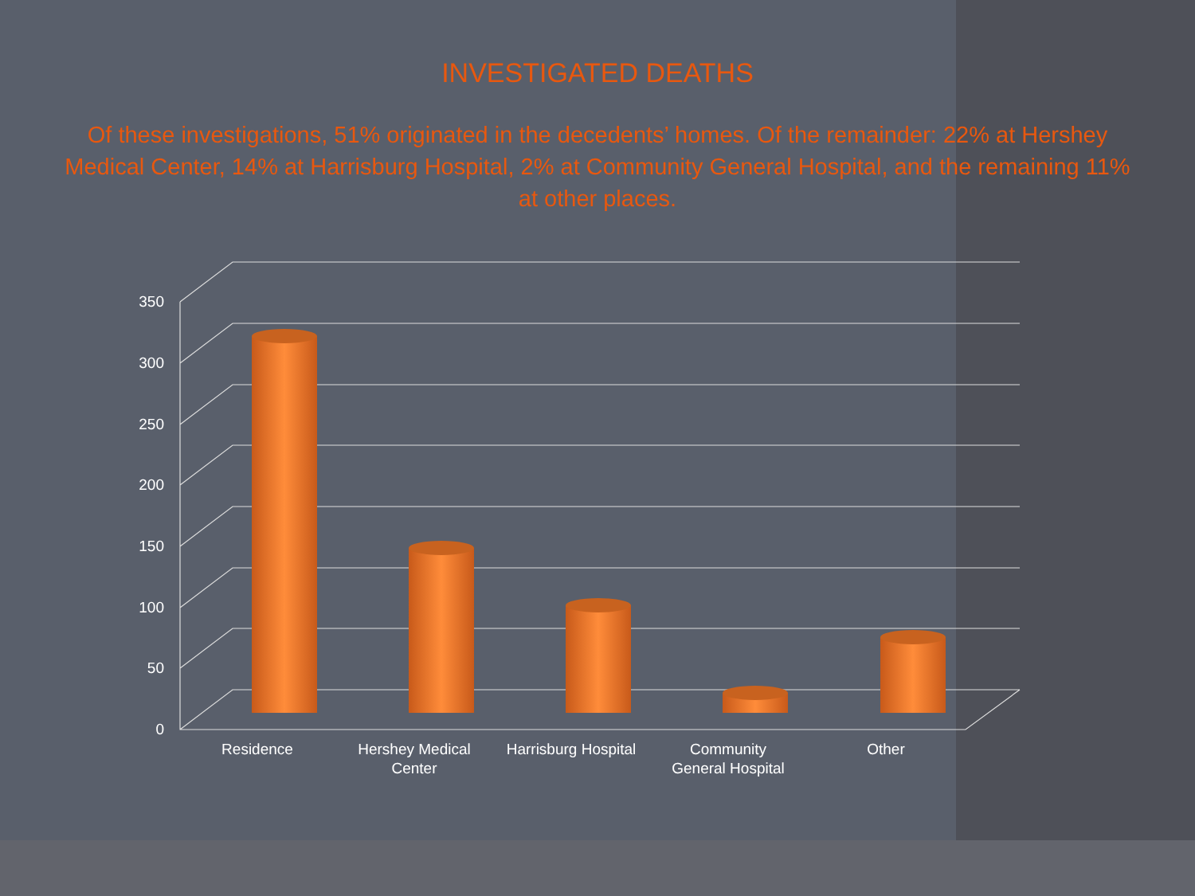INVESTIGATED DEATHS
Of these investigations, 51% originated in the decedents’ homes. Of the remainder: 22% at Hershey Medical Center, 14% at Harrisburg Hospital, 2% at Community General Hospital, and the remaining 11% at other places.
0
50
100
150
200
250
300
350
Residence
Hershey Medical
Center
Harrisburg Hospital
Community
General Hospital
Other